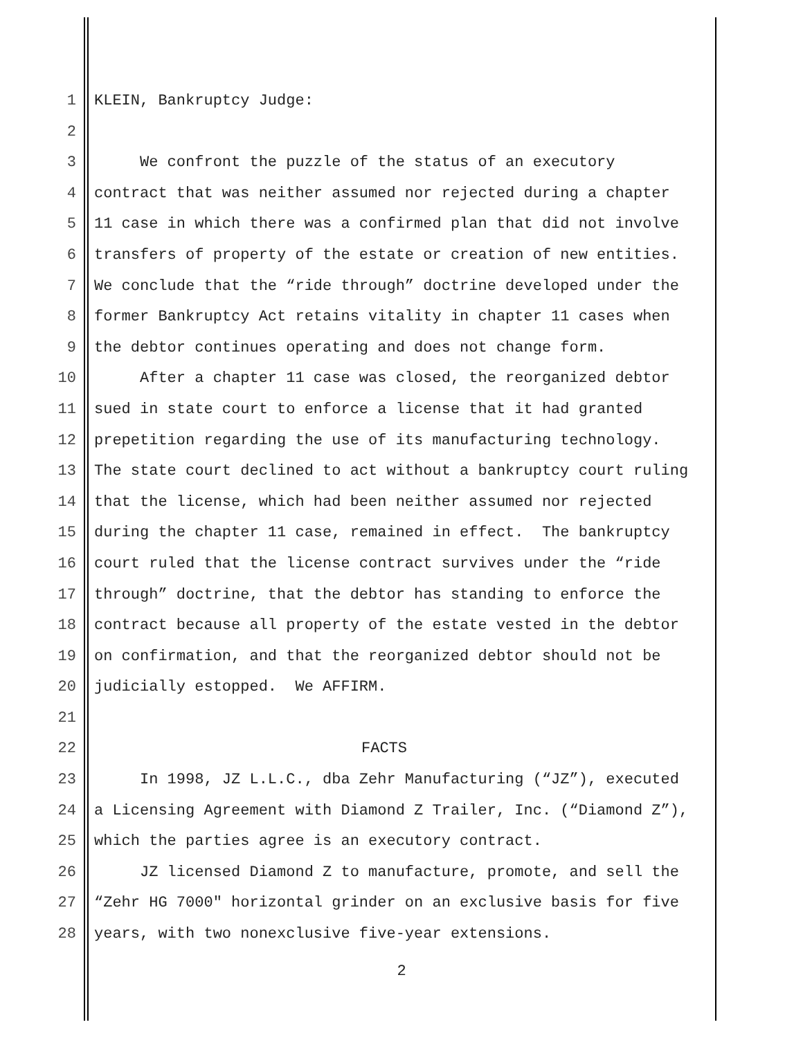1 KLEIN, Bankruptcy Judge:
2
3 We confront the puzzle of the status of an executory
4 contract that was neither assumed nor rejected during a chapter
5 11 case in which there was a confirmed plan that did not involve
6 transfers of property of the estate or creation of new entities.
7 We conclude that the “ride through” doctrine developed under the
8 former Bankruptcy Act retains vitality in chapter 11 cases when
9 the debtor continues operating and does not change form.
10 After a chapter 11 case was closed, the reorganized debtor
11 sued in state court to enforce a license that it had granted
12 prepetition regarding the use of its manufacturing technology.
13 The state court declined to act without a bankruptcy court ruling
14 that the license, which had been neither assumed nor rejected
15 during the chapter 11 case, remained in effect. The bankruptcy
16 court ruled that the license contract survives under the “ride
17 through” doctrine, that the debtor has standing to enforce the
18 contract because all property of the estate vested in the debtor
19 on confirmation, and that the reorganized debtor should not be
20 judicially estopped. We AFFIRM.
21
22 FACTS
23 In 1998, JZ L.L.C., dba Zehr Manufacturing (“JZ”), executed
24 a Licensing Agreement with Diamond Z Trailer, Inc. (“Diamond Z”),
25 which the parties agree is an executory contract.
26 JZ licensed Diamond Z to manufacture, promote, and sell the
27 “Zehr HG 7000" horizontal grinder on an exclusive basis for five
28 years, with two nonexclusive five-year extensions.
2